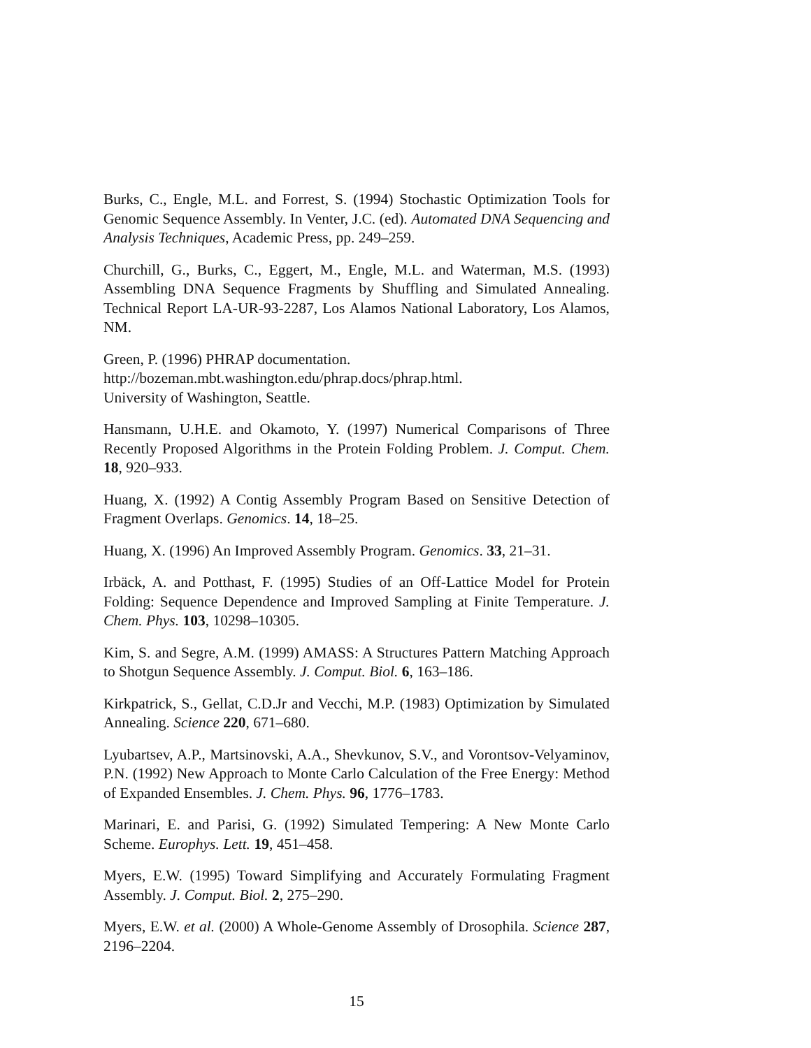Burks, C., Engle, M.L. and Forrest, S. (1994) Stochastic Optimization Tools for Genomic Sequence Assembly. In Venter, J.C. (ed). Automated DNA Sequencing and Analysis Techniques, Academic Press, pp. 249–259.
Churchill, G., Burks, C., Eggert, M., Engle, M.L. and Waterman, M.S. (1993) Assembling DNA Sequence Fragments by Shuffling and Simulated Annealing. Technical Report LA-UR-93-2287, Los Alamos National Laboratory, Los Alamos, NM.
Green, P. (1996) PHRAP documentation.
http://bozeman.mbt.washington.edu/phrap.docs/phrap.html.
University of Washington, Seattle.
Hansmann, U.H.E. and Okamoto, Y. (1997) Numerical Comparisons of Three Recently Proposed Algorithms in the Protein Folding Problem. J. Comput. Chem. 18, 920–933.
Huang, X. (1992) A Contig Assembly Program Based on Sensitive Detection of Fragment Overlaps. Genomics. 14, 18–25.
Huang, X. (1996) An Improved Assembly Program. Genomics. 33, 21–31.
Irbäck, A. and Potthast, F. (1995) Studies of an Off-Lattice Model for Protein Folding: Sequence Dependence and Improved Sampling at Finite Temperature. J. Chem. Phys. 103, 10298–10305.
Kim, S. and Segre, A.M. (1999) AMASS: A Structures Pattern Matching Approach to Shotgun Sequence Assembly. J. Comput. Biol. 6, 163–186.
Kirkpatrick, S., Gellat, C.D.Jr and Vecchi, M.P. (1983) Optimization by Simulated Annealing. Science 220, 671–680.
Lyubartsev, A.P., Martsinovski, A.A., Shevkunov, S.V., and Vorontsov-Velyaminov, P.N. (1992) New Approach to Monte Carlo Calculation of the Free Energy: Method of Expanded Ensembles. J. Chem. Phys. 96, 1776–1783.
Marinari, E. and Parisi, G. (1992) Simulated Tempering: A New Monte Carlo Scheme. Europhys. Lett. 19, 451–458.
Myers, E.W. (1995) Toward Simplifying and Accurately Formulating Fragment Assembly. J. Comput. Biol. 2, 275–290.
Myers, E.W. et al. (2000) A Whole-Genome Assembly of Drosophila. Science 287, 2196–2204.
15